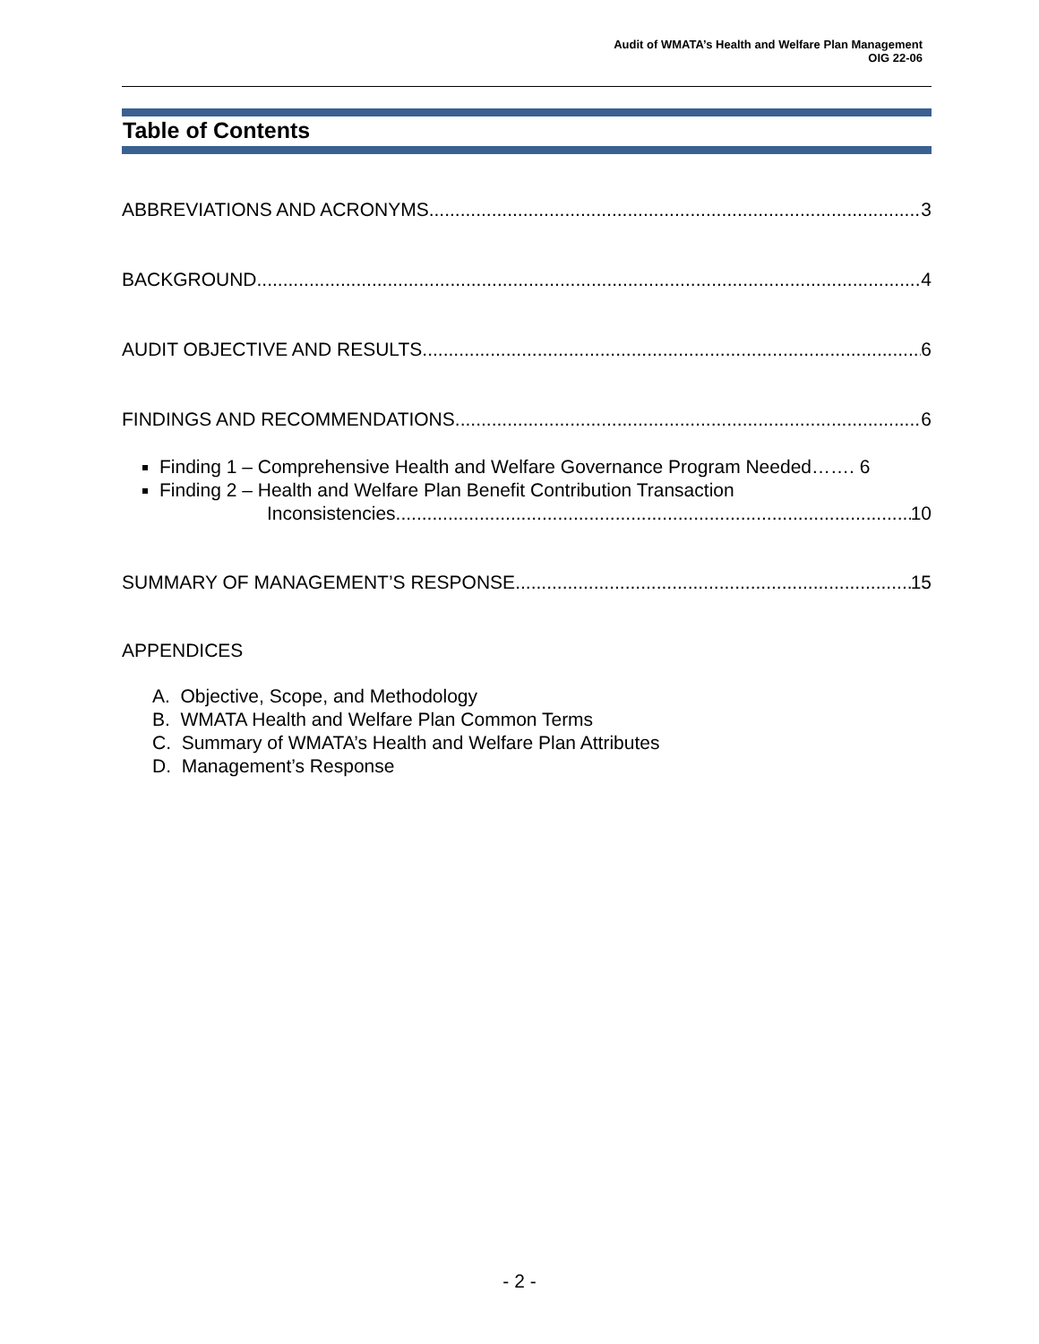Audit of WMATA’s Health and Welfare Plan Management
OIG 22-06
Table of Contents
ABBREVIATIONS AND ACRONYMS 3
BACKGROUND 4
AUDIT OBJECTIVE AND RESULTS 6
FINDINGS AND RECOMMENDATIONS 6
Finding 1 – Comprehensive Health and Welfare Governance Program Needed……. 6
Finding 2 – Health and Welfare Plan Benefit Contribution Transaction
Inconsistencies 10
SUMMARY OF MANAGEMENT’S RESPONSE 15
APPENDICES
A. Objective, Scope, and Methodology
B. WMATA Health and Welfare Plan Common Terms
C. Summary of WMATA’s Health and Welfare Plan Attributes
D. Management’s Response
- 2 -